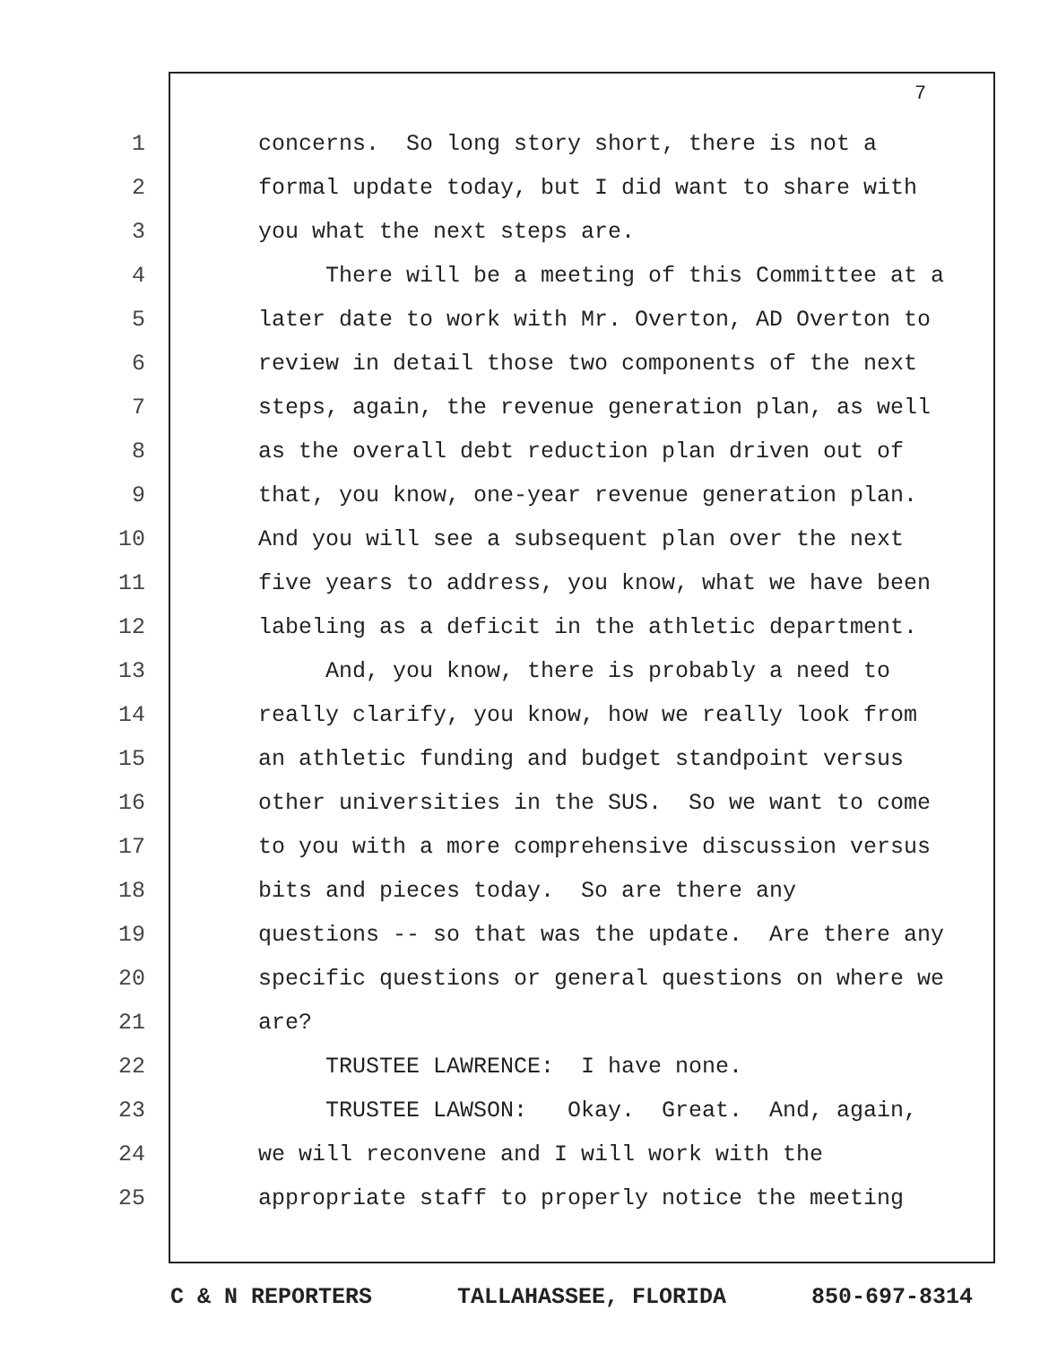7
1 concerns. So long story short, there is not a
2 formal update today, but I did want to share with
3 you what the next steps are.
4 There will be a meeting of this Committee at a
5 later date to work with Mr. Overton, AD Overton to
6 review in detail those two components of the next
7 steps, again, the revenue generation plan, as well
8 as the overall debt reduction plan driven out of
9 that, you know, one-year revenue generation plan.
10 And you will see a subsequent plan over the next
11 five years to address, you know, what we have been
12 labeling as a deficit in the athletic department.
13 And, you know, there is probably a need to
14 really clarify, you know, how we really look from
15 an athletic funding and budget standpoint versus
16 other universities in the SUS. So we want to come
17 to you with a more comprehensive discussion versus
18 bits and pieces today. So are there any
19 questions -- so that was the update. Are there any
20 specific questions or general questions on where we
21 are?
22 TRUSTEE LAWRENCE: I have none.
23 TRUSTEE LAWSON: Okay. Great. And, again,
24 we will reconvene and I will work with the
25 appropriate staff to properly notice the meeting
C & N REPORTERS TALLAHASSEE, FLORIDA 850-697-8314